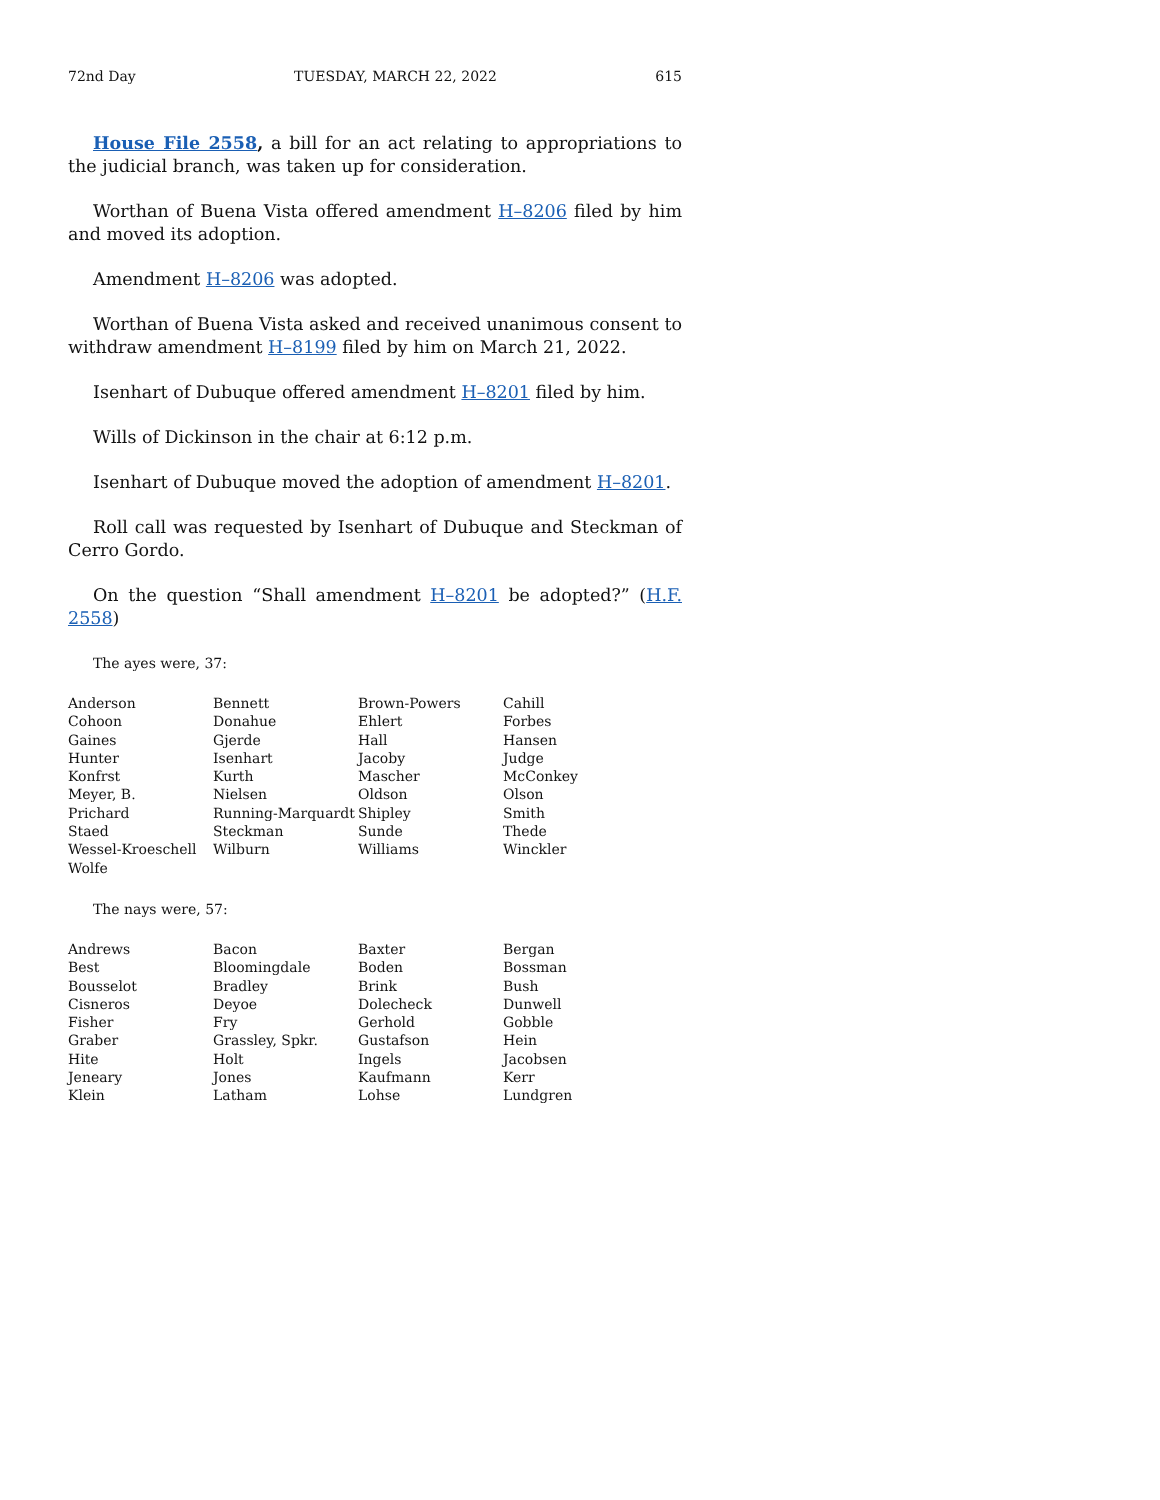72nd Day TUESDAY, MARCH 22, 2022 615
House File 2558, a bill for an act relating to appropriations to the judicial branch, was taken up for consideration.
Worthan of Buena Vista offered amendment H–8206 filed by him and moved its adoption.
Amendment H–8206 was adopted.
Worthan of Buena Vista asked and received unanimous consent to withdraw amendment H–8199 filed by him on March 21, 2022.
Isenhart of Dubuque offered amendment H–8201 filed by him.
Wills of Dickinson in the chair at 6:12 p.m.
Isenhart of Dubuque moved the adoption of amendment H–8201.
Roll call was requested by Isenhart of Dubuque and Steckman of Cerro Gordo.
On the question “Shall amendment H–8201 be adopted?” (H.F. 2558)
The ayes were, 37:
| Anderson | Bennett | Brown-Powers | Cahill |
| Cohoon | Donahue | Ehlert | Forbes |
| Gaines | Gjerde | Hall | Hansen |
| Hunter | Isenhart | Jacoby | Judge |
| Konfrst | Kurth | Mascher | McConkey |
| Meyer, B. | Nielsen | Oldson | Olson |
| Prichard | Running-Marquardt | Shipley | Smith |
| Staed | Steckman | Sunde | Thede |
| Wessel-Kroeschell | Wilburn | Williams | Winckler |
| Wolfe | | | |
The nays were, 57:
| Andrews | Bacon | Baxter | Bergan |
| Best | Bloomingdale | Boden | Bossman |
| Bousselot | Bradley | Brink | Bush |
| Cisneros | Deyoe | Dolecheck | Dunwell |
| Fisher | Fry | Gerhold | Gobble |
| Graber | Grassley, Spkr. | Gustafson | Hein |
| Hite | Holt | Ingels | Jacobsen |
| Jeneary | Jones | Kaufmann | Kerr |
| Klein | Latham | Lohse | Lundgren |